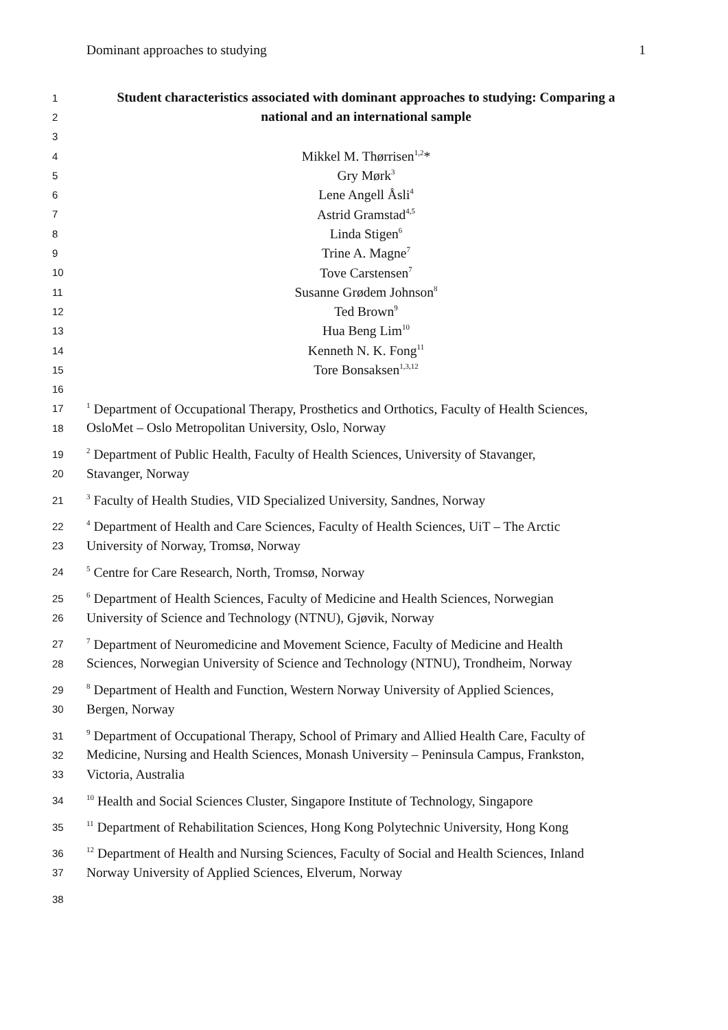Dominant approaches to studying 1
1 Student characteristics associated with dominant approaches to studying: Comparing a
2 national and an international sample
3
4 Mikkel M. Thørrisen<sup>1,2</sup>*
5 Gry Mørk<sup>3</sup>
6 Lene Angell Åsli<sup>4</sup>
7 Astrid Gramstad<sup>4,5</sup>
8 Linda Stigen<sup>6</sup>
9 Trine A. Magne<sup>7</sup>
10 Tove Carstensen<sup>7</sup>
11 Susanne Grødem Johnson<sup>8</sup>
12 Ted Brown<sup>9</sup>
13 Hua Beng Lim<sup>10</sup>
14 Kenneth N. K. Fong<sup>11</sup>
15 Tore Bonsaksen<sup>1,3,12</sup>
16
17<sup>1</sup> Department of Occupational Therapy, Prosthetics and Orthotics, Faculty of Health Sciences,
18 OsloMet – Oslo Metropolitan University, Oslo, Norway
19<sup>2</sup> Department of Public Health, Faculty of Health Sciences, University of Stavanger,
20 Stavanger, Norway
21<sup>3</sup> Faculty of Health Studies, VID Specialized University, Sandnes, Norway
22<sup>4</sup> Department of Health and Care Sciences, Faculty of Health Sciences, UiT – The Arctic
23 University of Norway, Tromsø, Norway
24<sup>5</sup> Centre for Care Research, North, Tromsø, Norway
25<sup>6</sup> Department of Health Sciences, Faculty of Medicine and Health Sciences, Norwegian
26 University of Science and Technology (NTNU), Gjøvik, Norway
27<sup>7</sup> Department of Neuromedicine and Movement Science, Faculty of Medicine and Health
28 Sciences, Norwegian University of Science and Technology (NTNU), Trondheim, Norway
29<sup>8</sup> Department of Health and Function, Western Norway University of Applied Sciences,
30 Bergen, Norway
31<sup>9</sup> Department of Occupational Therapy, School of Primary and Allied Health Care, Faculty of
32 Medicine, Nursing and Health Sciences, Monash University – Peninsula Campus, Frankston,
33 Victoria, Australia
34<sup>10</sup> Health and Social Sciences Cluster, Singapore Institute of Technology, Singapore
35<sup>11</sup> Department of Rehabilitation Sciences, Hong Kong Polytechnic University, Hong Kong
36<sup>12</sup> Department of Health and Nursing Sciences, Faculty of Social and Health Sciences, Inland
37 Norway University of Applied Sciences, Elverum, Norway
38